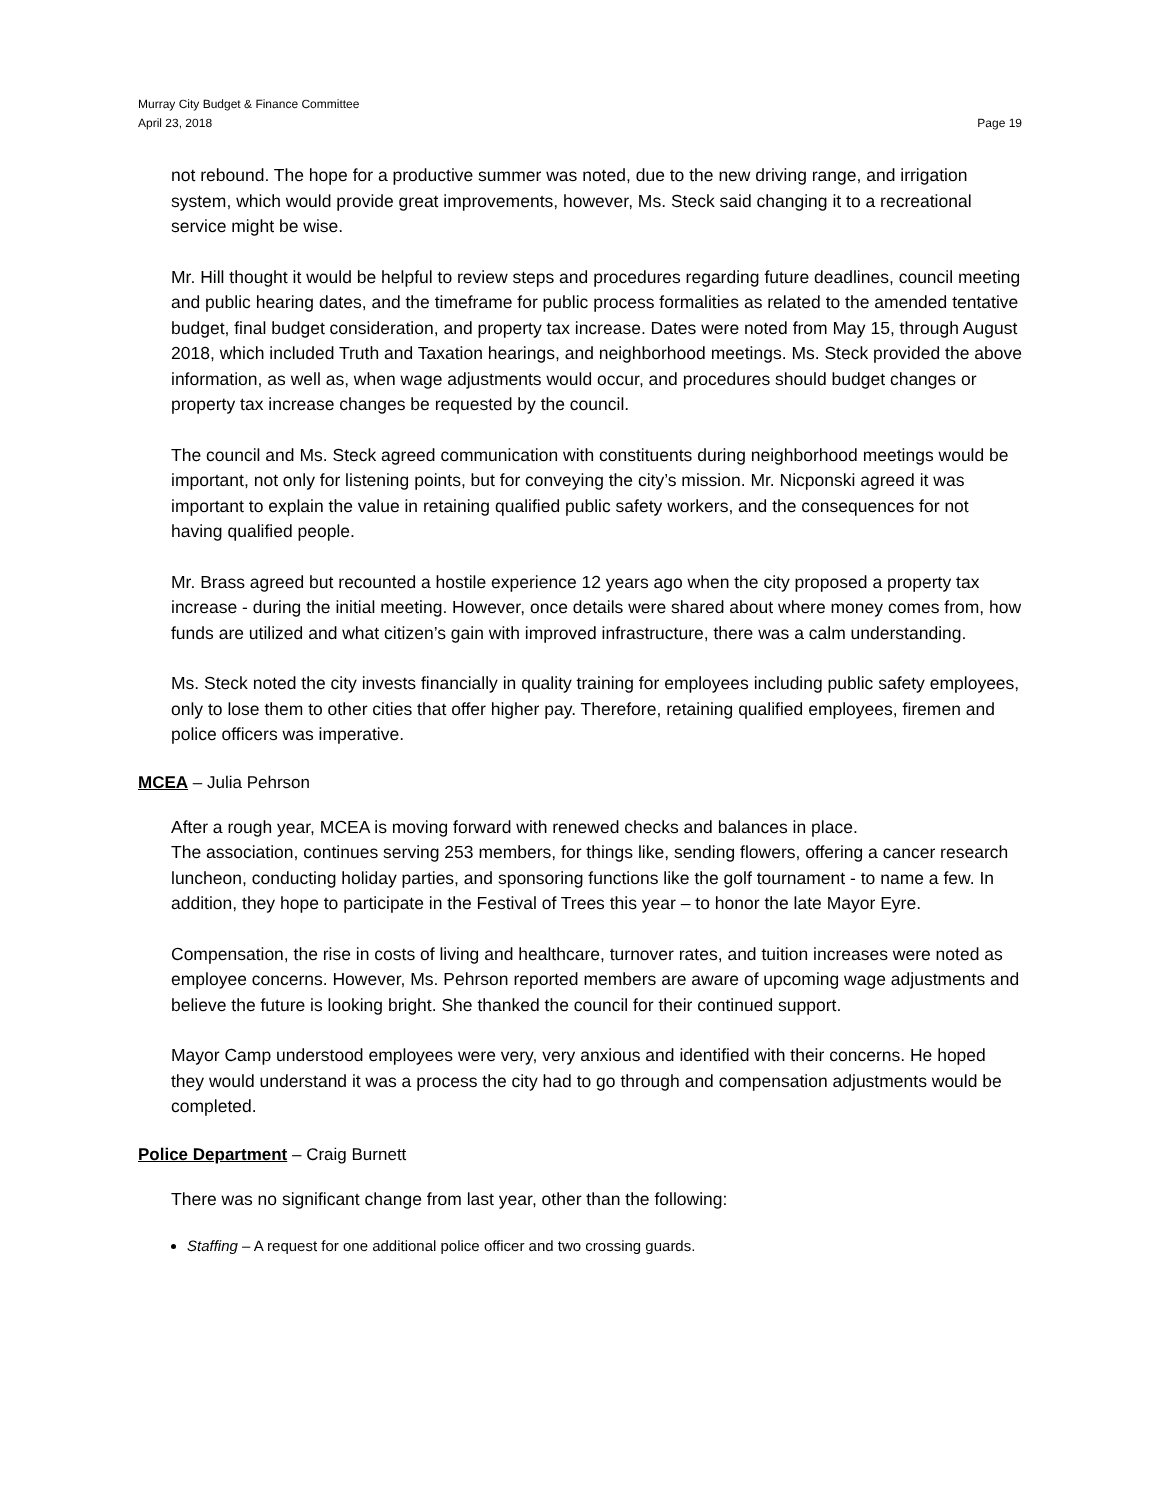Murray City Budget & Finance Committee
April 23, 2018
Page 19
not rebound. The hope for a productive summer was noted, due to the new driving range, and irrigation system, which would provide great improvements, however, Ms. Steck said changing it to a recreational service might be wise.
Mr. Hill thought it would be helpful to review steps and procedures regarding future deadlines, council meeting and public hearing dates, and the timeframe for public process formalities as related to the amended tentative budget, final budget consideration, and property tax increase. Dates were noted from May 15, through August 2018, which included Truth and Taxation hearings, and neighborhood meetings. Ms. Steck provided the above information, as well as, when wage adjustments would occur, and procedures should budget changes or property tax increase changes be requested by the council.
The council and Ms. Steck agreed communication with constituents during neighborhood meetings would be important, not only for listening points, but for conveying the city’s mission. Mr. Nicponski agreed it was important to explain the value in retaining qualified public safety workers, and the consequences for not having qualified people.
Mr. Brass agreed but recounted a hostile experience 12 years ago when the city proposed a property tax increase - during the initial meeting. However, once details were shared about where money comes from, how funds are utilized and what citizen’s gain with improved infrastructure, there was a calm understanding.
Ms. Steck noted the city invests financially in quality training for employees including public safety employees, only to lose them to other cities that offer higher pay. Therefore, retaining qualified employees, firemen and police officers was imperative.
MCEA – Julia Pehrson
After a rough year, MCEA is moving forward with renewed checks and balances in place.
The association, continues serving 253 members, for things like, sending flowers, offering a cancer research luncheon, conducting holiday parties, and sponsoring functions like the golf tournament - to name a few. In addition, they hope to participate in the Festival of Trees this year – to honor the late Mayor Eyre.
Compensation, the rise in costs of living and healthcare, turnover rates, and tuition increases were noted as employee concerns. However, Ms. Pehrson reported members are aware of upcoming wage adjustments and believe the future is looking bright. She thanked the council for their continued support.
Mayor Camp understood employees were very, very anxious and identified with their concerns. He hoped they would understand it was a process the city had to go through and compensation adjustments would be completed.
Police Department – Craig Burnett
There was no significant change from last year, other than the following:
Staffing – A request for one additional police officer and two crossing guards.